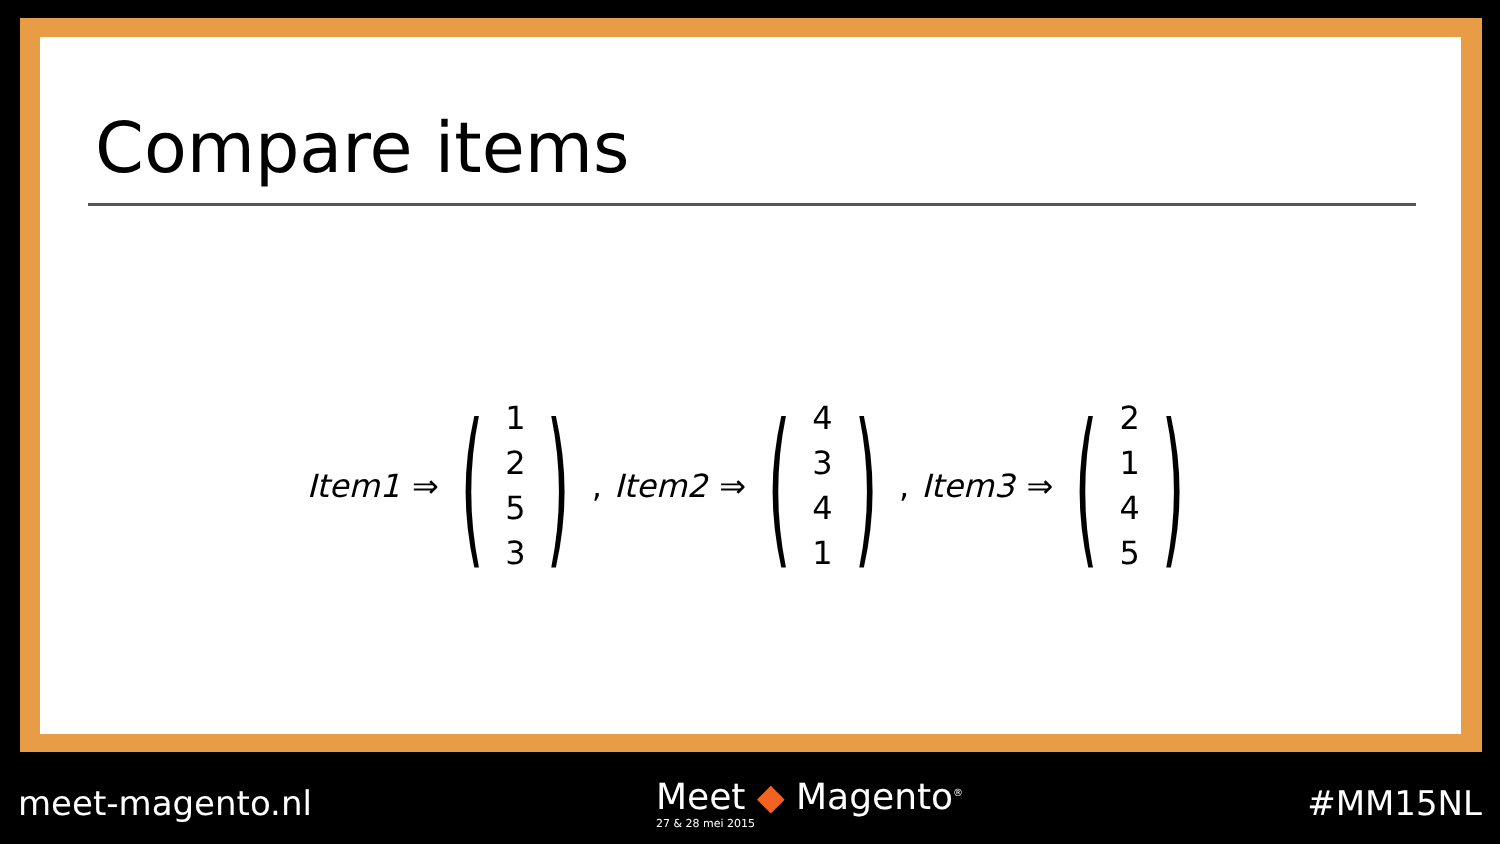Compare items
Item1 ⇒ (1253), Item2 ⇒ (4341), Item3 ⇒ (2145)
meet-magento.nl Meet ◆ Magento<sup>®</sup>
27 & 28 mei 2015 #MM15NL